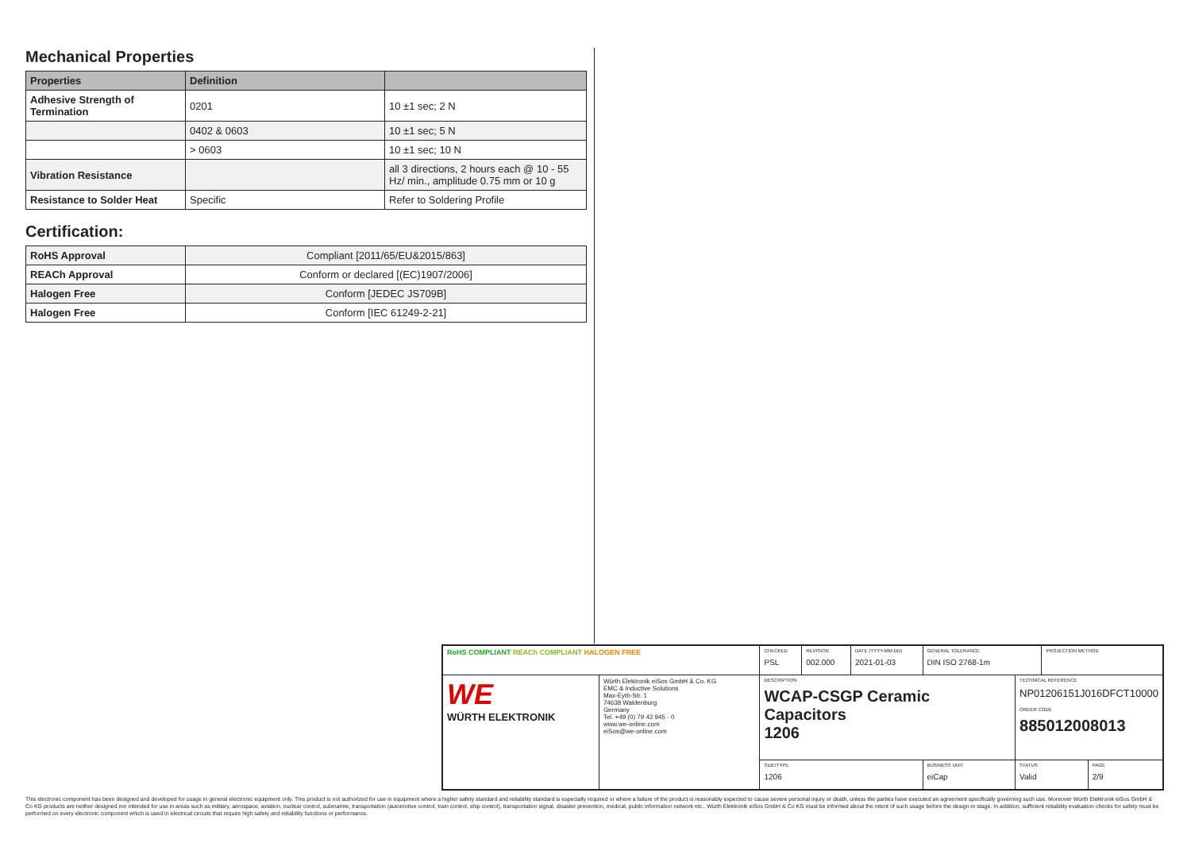Mechanical Properties
| Properties | Definition | |
| --- | --- | --- |
| Adhesive Strength of Termination | 0201 | 10 ±1 sec; 2 N |
| | 0402 & 0603 | 10 ±1 sec; 5 N |
| | > 0603 | 10 ±1 sec; 10 N |
| Vibration Resistance | | all 3 directions, 2 hours each @ 10 - 55 Hz/ min., amplitude 0.75 mm or 10 g |
| Resistance to Solder Heat | Specific | Refer to Soldering Profile |
Certification:
| RoHS Approval | Compliant [2011/65/EU&2015/863] |
| REACh Approval | Conform or declared [(EC)1907/2006] |
| Halogen Free | Conform [JEDEC JS709B] |
| Halogen Free | Conform [IEC 61249-2-21] |
| RoHS COMPLIANT REACh COMPLIANT HALOGEN FREE | | CHECKED PSL | REVISION 002.000 | DATE (YYYY-MM-DD) 2021-01-03 | GENERAL TOLERANCE DIN ISO 2768-1m | | PROJECTION METHOD | |
| WE WÜRTH ELEKTRONIK | Würth Elektronik eiSos GmbH & Co. KG EMC & Inductive Solutions Max-Eyth-Str. 1 74638 Waldenburg Germany Tel. +49 (0) 79 42 945 - 0 www.we-online.com eiSos@we-online.com | DESCRIPTION WCAP-CSGP Ceramic Capacitors 1206 | | | | TECHNICAL REFERENCE NP01206151J016DFCT10000 ORDER CODE 885012008013 | | |
| | | SIZE/TYPE 1206 | | | BUSINESS UNIT eiCap | STATUS Valid | | PAGE 2/9 |
This electronic component has been designed and developed for usage in general electronic equipment only. This product is not authorized for use in equipment where a higher safety standard and reliability standard is especially required or where a failure of the product is reasonably expected to cause severe personal injury or death, unless the parties have executed an agreement specifically governing such use. Moreover Würth Elektronik eiSos GmbH & Co KG products are neither designed nor intended for use in areas such as military, aerospace, aviation, nuclear control, submarine, transportation (automotive control, train control, ship control), transportation signal, disaster prevention, medical, public information network etc.. Würth Elektronik eiSos GmbH & Co KG must be informed about the intent of such usage before the design-in stage. In addition, sufficient reliability evaluation checks for safety must be performed on every electronic component which is used in electrical circuits that require high safety and reliability functions or performance.